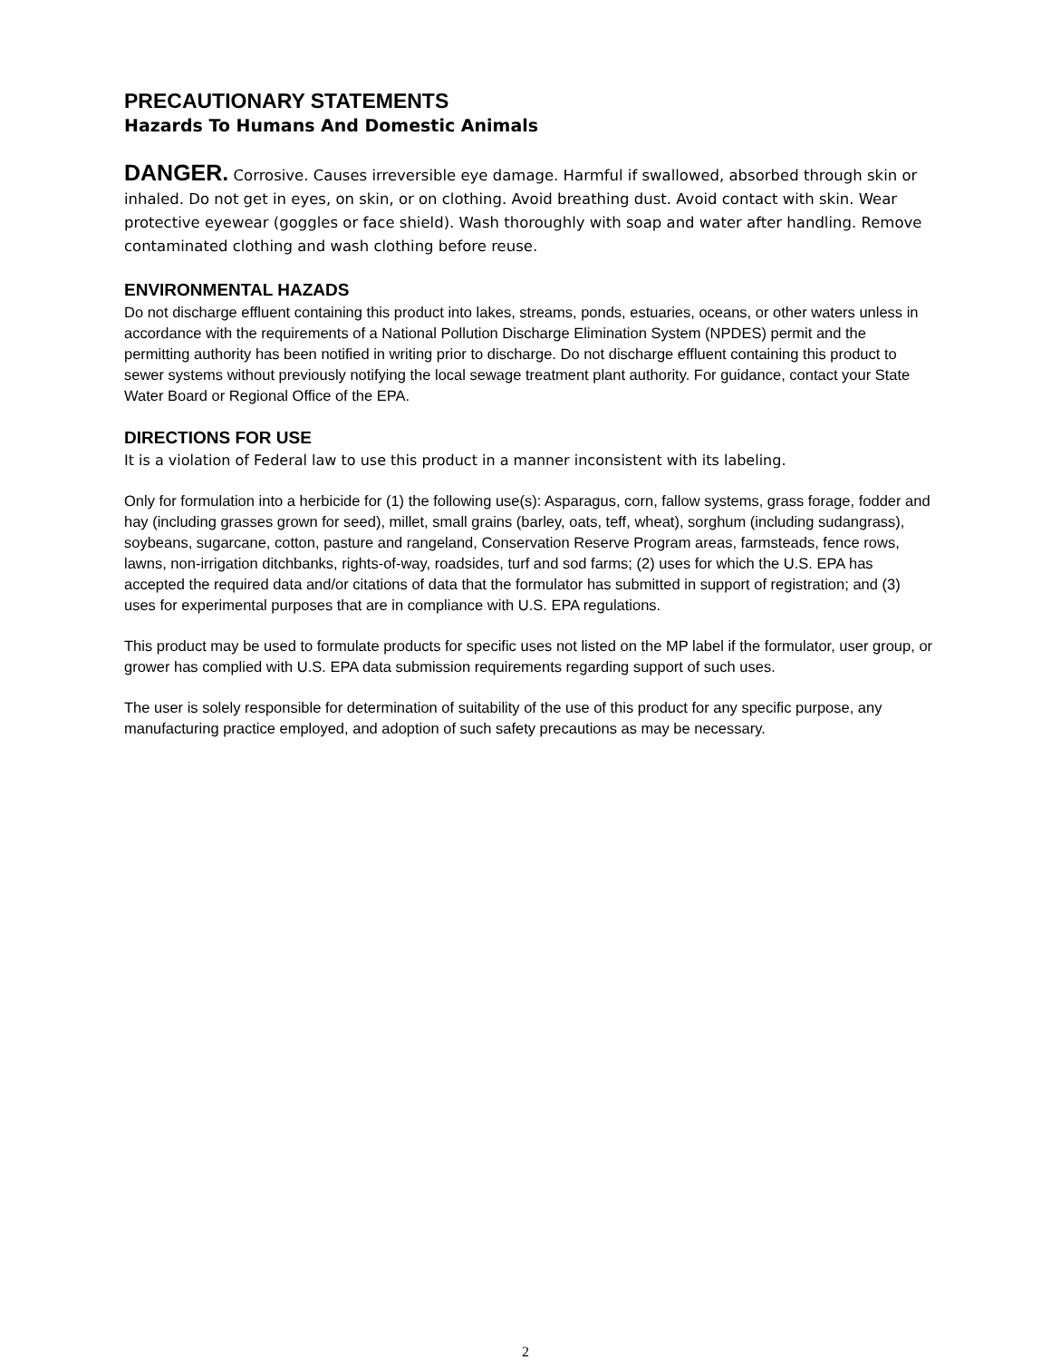PRECAUTIONARY STATEMENTS
Hazards To Humans And Domestic Animals
DANGER. Corrosive. Causes irreversible eye damage. Harmful if swallowed, absorbed through skin or inhaled. Do not get in eyes, on skin, or on clothing. Avoid breathing dust. Avoid contact with skin. Wear protective eyewear (goggles or face shield). Wash thoroughly with soap and water after handling. Remove contaminated clothing and wash clothing before reuse.
ENVIRONMENTAL HAZADS
Do not discharge effluent containing this product into lakes, streams, ponds, estuaries, oceans, or other waters unless in accordance with the requirements of a National Pollution Discharge Elimination System (NPDES) permit and the permitting authority has been notified in writing prior to discharge. Do not discharge effluent containing this product to sewer systems without previously notifying the local sewage treatment plant authority. For guidance, contact your State Water Board or Regional Office of the EPA.
DIRECTIONS FOR USE
It is a violation of Federal law to use this product in a manner inconsistent with its labeling.
Only for formulation into a herbicide for (1) the following use(s): Asparagus, corn, fallow systems, grass forage, fodder and hay (including grasses grown for seed), millet, small grains (barley, oats, teff, wheat), sorghum (including sudangrass), soybeans, sugarcane, cotton, pasture and rangeland, Conservation Reserve Program areas, farmsteads, fence rows, lawns, non-irrigation ditchbanks, rights-of-way, roadsides, turf and sod farms; (2) uses for which the U.S. EPA has accepted the required data and/or citations of data that the formulator has submitted in support of registration; and (3) uses for experimental purposes that are in compliance with U.S. EPA regulations.
This product may be used to formulate products for specific uses not listed on the MP label if the formulator, user group, or grower has complied with U.S. EPA data submission requirements regarding support of such uses.
The user is solely responsible for determination of suitability of the use of this product for any specific purpose, any manufacturing practice employed, and adoption of such safety precautions as may be necessary.
2